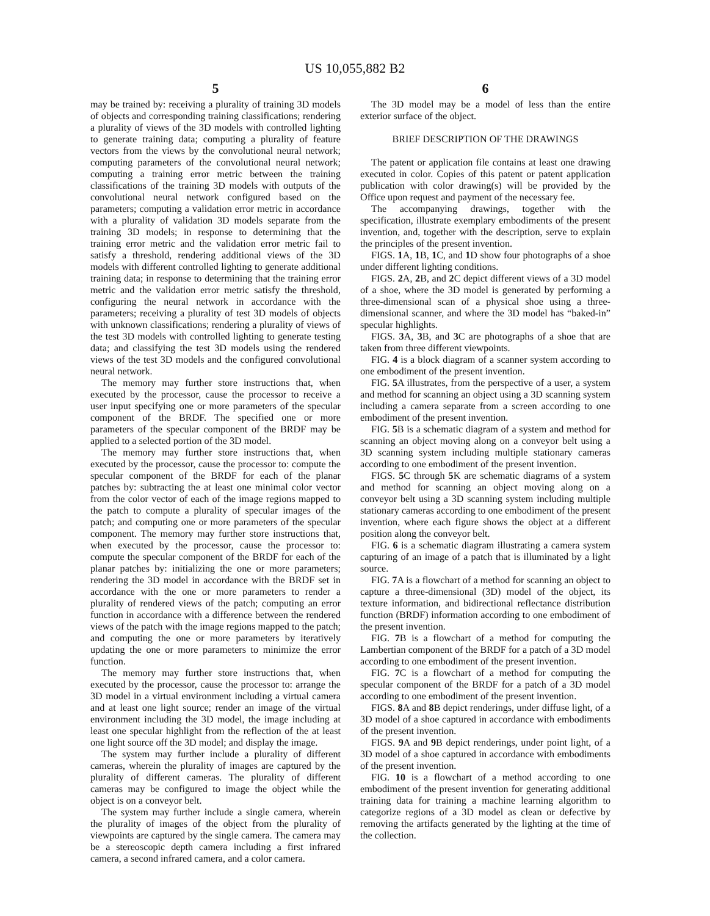US 10,055,882 B2
5
may be trained by: receiving a plurality of training 3D models of objects and corresponding training classifications; rendering a plurality of views of the 3D models with controlled lighting to generate training data; computing a plurality of feature vectors from the views by the convolutional neural network; computing parameters of the convolutional neural network; computing a training error metric between the training classifications of the training 3D models with outputs of the convolutional neural network configured based on the parameters; computing a validation error metric in accordance with a plurality of validation 3D models separate from the training 3D models; in response to determining that the training error metric and the validation error metric fail to satisfy a threshold, rendering additional views of the 3D models with different controlled lighting to generate additional training data; in response to determining that the training error metric and the validation error metric satisfy the threshold, configuring the neural network in accordance with the parameters; receiving a plurality of test 3D models of objects with unknown classifications; rendering a plurality of views of the test 3D models with controlled lighting to generate testing data; and classifying the test 3D models using the rendered views of the test 3D models and the configured convolutional neural network.
The memory may further store instructions that, when executed by the processor, cause the processor to receive a user input specifying one or more parameters of the specular component of the BRDF. The specified one or more parameters of the specular component of the BRDF may be applied to a selected portion of the 3D model.
The memory may further store instructions that, when executed by the processor, cause the processor to: compute the specular component of the BRDF for each of the planar patches by: subtracting the at least one minimal color vector from the color vector of each of the image regions mapped to the patch to compute a plurality of specular images of the patch; and computing one or more parameters of the specular component. The memory may further store instructions that, when executed by the processor, cause the processor to: compute the specular component of the BRDF for each of the planar patches by: initializing the one or more parameters; rendering the 3D model in accordance with the BRDF set in accordance with the one or more parameters to render a plurality of rendered views of the patch; computing an error function in accordance with a difference between the rendered views of the patch with the image regions mapped to the patch; and computing the one or more parameters by iteratively updating the one or more parameters to minimize the error function.
The memory may further store instructions that, when executed by the processor, cause the processor to: arrange the 3D model in a virtual environment including a virtual camera and at least one light source; render an image of the virtual environment including the 3D model, the image including at least one specular highlight from the reflection of the at least one light source off the 3D model; and display the image.
The system may further include a plurality of different cameras, wherein the plurality of images are captured by the plurality of different cameras. The plurality of different cameras may be configured to image the object while the object is on a conveyor belt.
The system may further include a single camera, wherein the plurality of images of the object from the plurality of viewpoints are captured by the single camera. The camera may be a stereoscopic depth camera including a first infrared camera, a second infrared camera, and a color camera.
6
The 3D model may be a model of less than the entire exterior surface of the object.
BRIEF DESCRIPTION OF THE DRAWINGS
The patent or application file contains at least one drawing executed in color. Copies of this patent or patent application publication with color drawing(s) will be provided by the Office upon request and payment of the necessary fee.
The accompanying drawings, together with the specification, illustrate exemplary embodiments of the present invention, and, together with the description, serve to explain the principles of the present invention.
FIGS. 1 A, 1 B, 1 C, and 1 D show four photographs of a shoe under different lighting conditions.
FIGS. 2 A, 2 B, and 2 C depict different views of a 3D model of a shoe, where the 3D model is generated by performing a three-dimensional scan of a physical shoe using a three-dimensional scanner, and where the 3D model has “baked-in” specular highlights.
FIGS. 3 A, 3 B, and 3 C are photographs of a shoe that are taken from three different viewpoints.
FIG. 4 is a block diagram of a scanner system according to one embodiment of the present invention.
FIG. 5 A illustrates, from the perspective of a user, a system and method for scanning an object using a 3D scanning system including a camera separate from a screen according to one embodiment of the present invention.
FIG. 5 B is a schematic diagram of a system and method for scanning an object moving along on a conveyor belt using a 3D scanning system including multiple stationary cameras according to one embodiment of the present invention.
FIGS. 5 C through 5 K are schematic diagrams of a system and method for scanning an object moving along on a conveyor belt using a 3D scanning system including multiple stationary cameras according to one embodiment of the present invention, where each figure shows the object at a different position along the conveyor belt.
FIG. 6 is a schematic diagram illustrating a camera system capturing of an image of a patch that is illuminated by a light source.
FIG. 7 A is a flowchart of a method for scanning an object to capture a three-dimensional (3D) model of the object, its texture information, and bidirectional reflectance distribution function (BRDF) information according to one embodiment of the present invention.
FIG. 7 B is a flowchart of a method for computing the Lambertian component of the BRDF for a patch of a 3D model according to one embodiment of the present invention.
FIG. 7 C is a flowchart of a method for computing the specular component of the BRDF for a patch of a 3D model according to one embodiment of the present invention.
FIGS. 8 A and 8 B depict renderings, under diffuse light, of a 3D model of a shoe captured in accordance with embodiments of the present invention.
FIGS. 9 A and 9 B depict renderings, under point light, of a 3D model of a shoe captured in accordance with embodiments of the present invention.
FIG. 10 is a flowchart of a method according to one embodiment of the present invention for generating additional training data for training a machine learning algorithm to categorize regions of a 3D model as clean or defective by removing the artifacts generated by the lighting at the time of the collection.